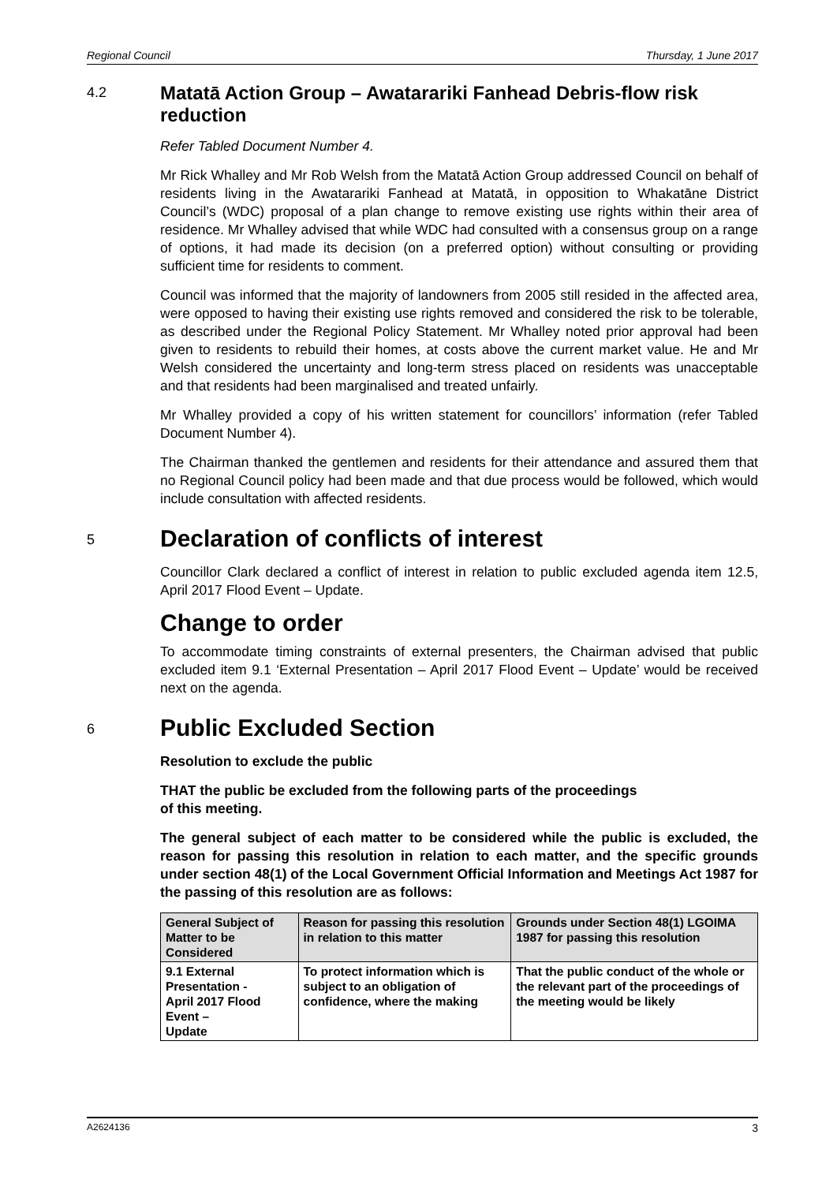Regional Council Thursday, 1 June 2017
4.2
Matatā Action Group – Awatarariki Fanhead Debris-flow risk reduction
Refer Tabled Document Number 4.
Mr Rick Whalley and Mr Rob Welsh from the Matatā Action Group addressed Council on behalf of residents living in the Awatarariki Fanhead at Matatā, in opposition to Whakatāne District Council’s (WDC) proposal of a plan change to remove existing use rights within their area of residence. Mr Whalley advised that while WDC had consulted with a consensus group on a range of options, it had made its decision (on a preferred option) without consulting or providing sufficient time for residents to comment.
Council was informed that the majority of landowners from 2005 still resided in the affected area, were opposed to having their existing use rights removed and considered the risk to be tolerable, as described under the Regional Policy Statement. Mr Whalley noted prior approval had been given to residents to rebuild their homes, at costs above the current market value. He and Mr Welsh considered the uncertainty and long-term stress placed on residents was unacceptable and that residents had been marginalised and treated unfairly.
Mr Whalley provided a copy of his written statement for councillors’ information (refer Tabled Document Number 4).
The Chairman thanked the gentlemen and residents for their attendance and assured them that no Regional Council policy had been made and that due process would be followed, which would include consultation with affected residents.
5
Declaration of conflicts of interest
Councillor Clark declared a conflict of interest in relation to public excluded agenda item 12.5, April 2017 Flood Event – Update.
Change to order
To accommodate timing constraints of external presenters, the Chairman advised that public excluded item 9.1 ‘External Presentation – April 2017 Flood Event – Update’ would be received next on the agenda.
6
Public Excluded Section
Resolution to exclude the public
THAT the public be excluded from the following parts of the proceedings
of this meeting.
The general subject of each matter to be considered while the public is excluded, the reason for passing this resolution in relation to each matter, and the specific grounds under section 48(1) of the Local Government Official Information and Meetings Act 1987 for the passing of this resolution are as follows:
| General Subject of Matter to be Considered | Reason for passing this resolution in relation to this matter | Grounds under Section 48(1) LGOIMA 1987 for passing this resolution |
| 9.1 External Presentation - April 2017 Flood Event – Update | To protect information which is subject to an obligation of confidence, where the making | That the public conduct of the whole or the relevant part of the proceedings of the meeting would be likely |
A2624136 3